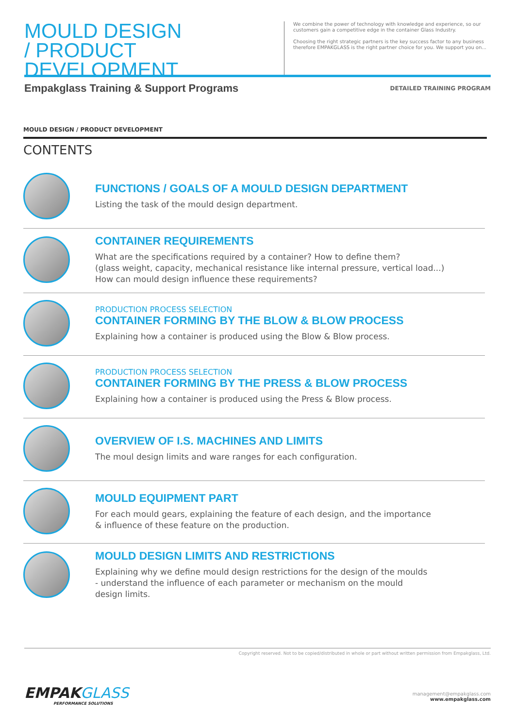MOULD DESIGN
/ PRODUCT DEVELOPMENT
We combine the power of technology with knowledge and experience, so our customers gain a competitive edge in the container Glass Industry.
Choosing the right strategic partners is the key success factor to any business therefore EMPAKGLASS is the right partner choice for you. We support you on...
Empakglass Training & Support Programs
DETAILED TRAINING PROGRAM
MOULD DESIGN / PRODUCT DEVELOPMENT
CONTENTS
FUNCTIONS / GOALS OF A MOULD DESIGN DEPARTMENT
Listing the task of the mould design department.
CONTAINER REQUIREMENTS
What are the specifications required by a container? How to define them?
(glass weight, capacity, mechanical resistance like internal pressure, vertical load...)
How can mould design influence these requirements?
PRODUCTION PROCESS SELECTION
CONTAINER FORMING BY THE BLOW & BLOW PROCESS
Explaining how a container is produced using the Blow & Blow process.
PRODUCTION PROCESS SELECTION
CONTAINER FORMING BY THE PRESS & BLOW PROCESS
Explaining how a container is produced using the Press & Blow process.
OVERVIEW OF I.S. MACHINES AND LIMITS
The moul design limits and ware ranges for each configuration.
MOULD EQUIPMENT PART
For each mould gears, explaining the feature of each design, and the importance
& influence of these feature on the production.
MOULD DESIGN LIMITS AND RESTRICTIONS
Explaining why we define mould design restrictions for the design of the moulds
- understand the influence of each parameter or mechanism on the mould
design limits.
Copyright reserved. Not to be copied/distributed in whole or part without written permission from Empakglass, Ltd.
EMPAKGLASS
PERFORMANCE SOLUTIONS
management@empakglass.com
www.empakglass.com